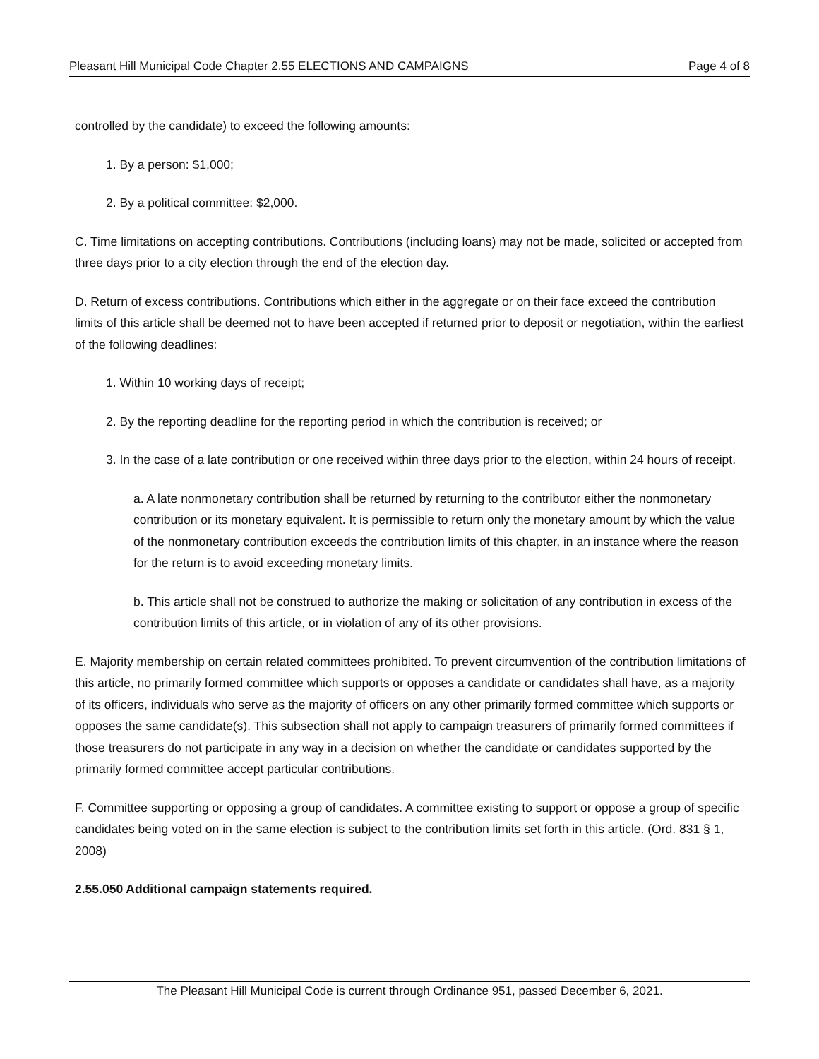Pleasant Hill Municipal Code Chapter 2.55 ELECTIONS AND CAMPAIGNS Page 4 of 8
controlled by the candidate) to exceed the following amounts:
1. By a person: $1,000;
2. By a political committee: $2,000.
C. Time limitations on accepting contributions. Contributions (including loans) may not be made, solicited or accepted from three days prior to a city election through the end of the election day.
D. Return of excess contributions. Contributions which either in the aggregate or on their face exceed the contribution limits of this article shall be deemed not to have been accepted if returned prior to deposit or negotiation, within the earliest of the following deadlines:
1. Within 10 working days of receipt;
2. By the reporting deadline for the reporting period in which the contribution is received; or
3. In the case of a late contribution or one received within three days prior to the election, within 24 hours of receipt.
a. A late nonmonetary contribution shall be returned by returning to the contributor either the nonmonetary contribution or its monetary equivalent. It is permissible to return only the monetary amount by which the value of the nonmonetary contribution exceeds the contribution limits of this chapter, in an instance where the reason for the return is to avoid exceeding monetary limits.
b. This article shall not be construed to authorize the making or solicitation of any contribution in excess of the contribution limits of this article, or in violation of any of its other provisions.
E. Majority membership on certain related committees prohibited. To prevent circumvention of the contribution limitations of this article, no primarily formed committee which supports or opposes a candidate or candidates shall have, as a majority of its officers, individuals who serve as the majority of officers on any other primarily formed committee which supports or opposes the same candidate(s). This subsection shall not apply to campaign treasurers of primarily formed committees if those treasurers do not participate in any way in a decision on whether the candidate or candidates supported by the primarily formed committee accept particular contributions.
F. Committee supporting or opposing a group of candidates. A committee existing to support or oppose a group of specific candidates being voted on in the same election is subject to the contribution limits set forth in this article. (Ord. 831 § 1, 2008)
2.55.050 Additional campaign statements required.
The Pleasant Hill Municipal Code is current through Ordinance 951, passed December 6, 2021.